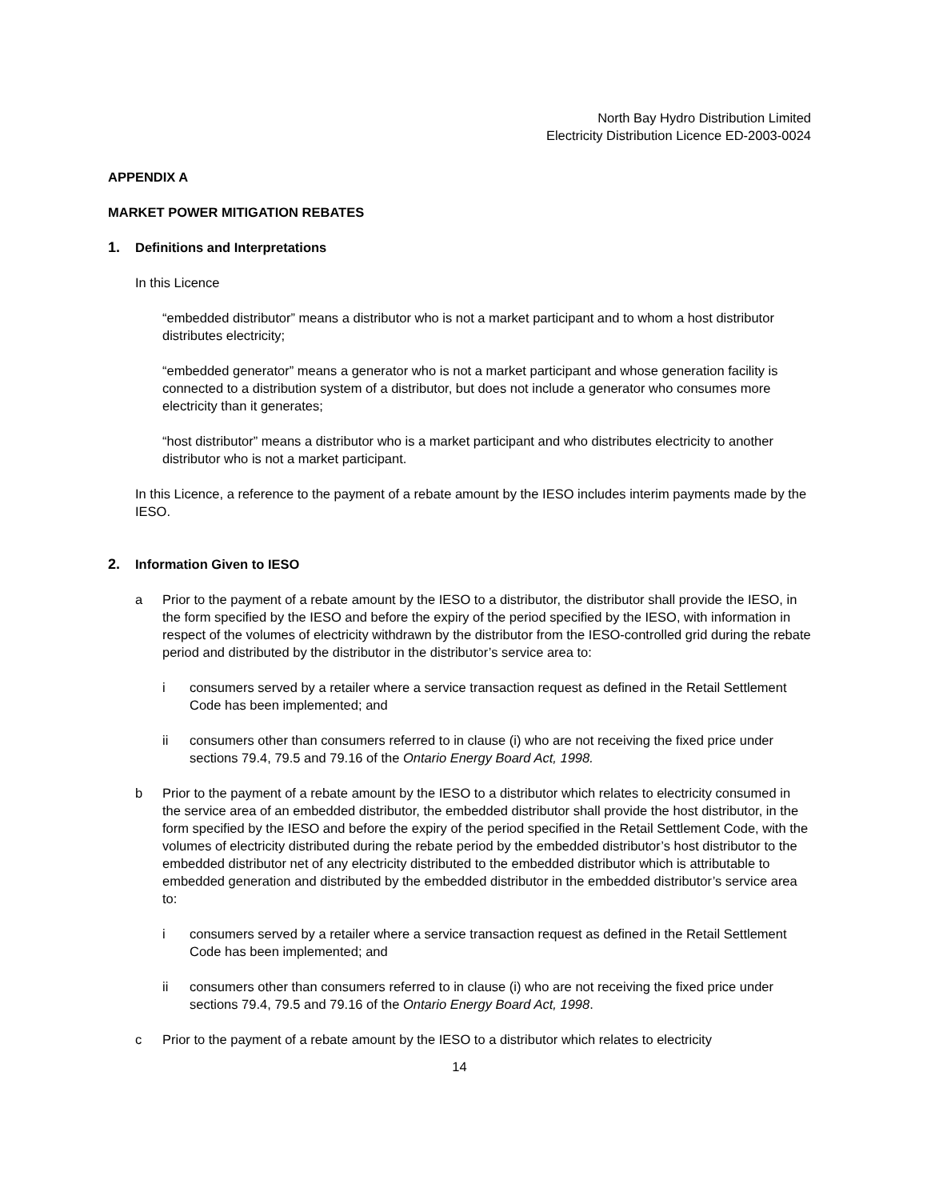North Bay Hydro Distribution Limited
Electricity Distribution Licence ED-2003-0024
APPENDIX A
MARKET POWER MITIGATION REBATES
1. Definitions and Interpretations
In this Licence
“embedded distributor” means a distributor who is not a market participant and to whom a host distributor distributes electricity;
“embedded generator” means a generator who is not a market participant and whose generation facility is connected to a distribution system of a distributor, but does not include a generator who consumes more electricity than it generates;
“host distributor” means a distributor who is a market participant and who distributes electricity to another distributor who is not a market participant.
In this Licence, a reference to the payment of a rebate amount by the IESO includes interim payments made by the IESO.
2. Information Given to IESO
a Prior to the payment of a rebate amount by the IESO to a distributor, the distributor shall provide the IESO, in the form specified by the IESO and before the expiry of the period specified by the IESO, with information in respect of the volumes of electricity withdrawn by the distributor from the IESO-controlled grid during the rebate period and distributed by the distributor in the distributor’s service area to:
i consumers served by a retailer where a service transaction request as defined in the Retail Settlement Code has been implemented; and
ii consumers other than consumers referred to in clause (i) who are not receiving the fixed price under sections 79.4, 79.5 and 79.16 of the Ontario Energy Board Act, 1998.
b Prior to the payment of a rebate amount by the IESO to a distributor which relates to electricity consumed in the service area of an embedded distributor, the embedded distributor shall provide the host distributor, in the form specified by the IESO and before the expiry of the period specified in the Retail Settlement Code, with the volumes of electricity distributed during the rebate period by the embedded distributor’s host distributor to the embedded distributor net of any electricity distributed to the embedded distributor which is attributable to embedded generation and distributed by the embedded distributor in the embedded distributor’s service area to:
i consumers served by a retailer where a service transaction request as defined in the Retail Settlement Code has been implemented; and
ii consumers other than consumers referred to in clause (i) who are not receiving the fixed price under sections 79.4, 79.5 and 79.16 of the Ontario Energy Board Act, 1998.
c Prior to the payment of a rebate amount by the IESO to a distributor which relates to electricity
14